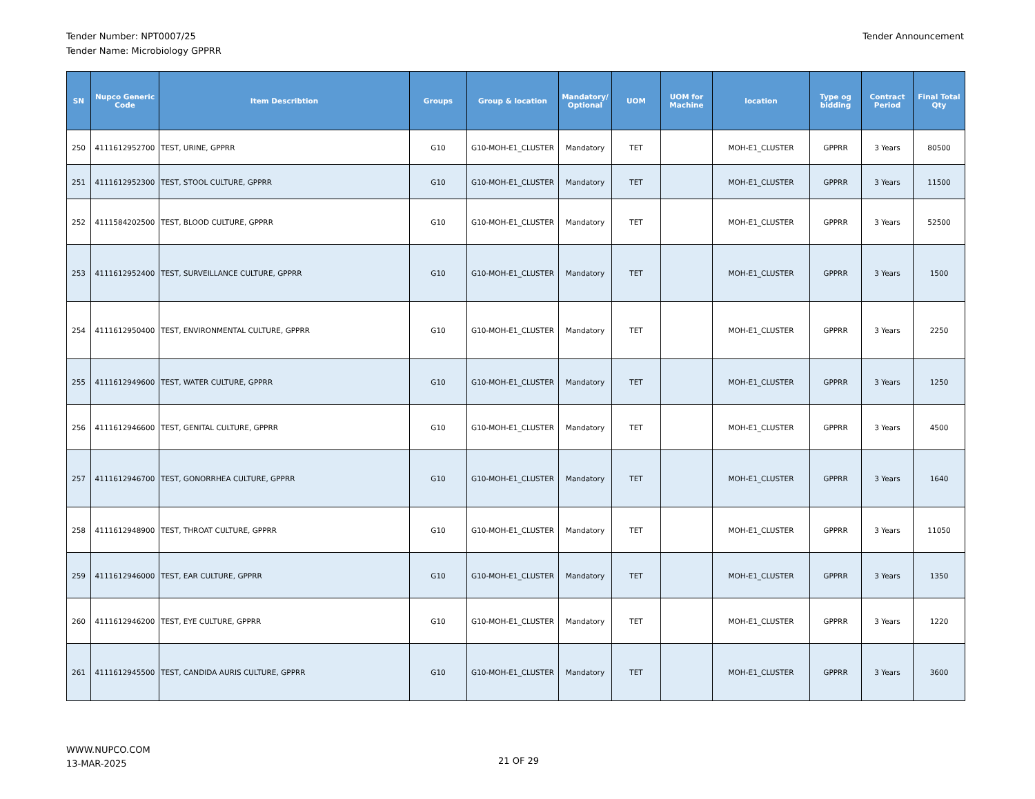Tender Number: NPT0007/25
Tender Name: Microbiology GPPRR
Tender Announcement
| SN | Nupco Generic Code | Item Describtion | Groups | Group & location | Mandatory/ Optional | UOM | UOM for Machine | location | Type og bidding | Contract Period | Final Total Qty |
| --- | --- | --- | --- | --- | --- | --- | --- | --- | --- | --- | --- |
| 250 | 4111612952700 | TEST, URINE, GPPRR | G10 | G10-MOH-E1_CLUSTER | Mandatory | TET | | MOH-E1_CLUSTER | GPPRR | 3 Years | 80500 |
| 251 | 4111612952300 | TEST, STOOL CULTURE, GPPRR | G10 | G10-MOH-E1_CLUSTER | Mandatory | TET | | MOH-E1_CLUSTER | GPPRR | 3 Years | 11500 |
| 252 | 4111584202500 | TEST, BLOOD CULTURE, GPPRR | G10 | G10-MOH-E1_CLUSTER | Mandatory | TET | | MOH-E1_CLUSTER | GPPRR | 3 Years | 52500 |
| 253 | 4111612952400 | TEST, SURVEILLANCE CULTURE, GPPRR | G10 | G10-MOH-E1_CLUSTER | Mandatory | TET | | MOH-E1_CLUSTER | GPPRR | 3 Years | 1500 |
| 254 | 4111612950400 | TEST, ENVIRONMENTAL CULTURE, GPPRR | G10 | G10-MOH-E1_CLUSTER | Mandatory | TET | | MOH-E1_CLUSTER | GPPRR | 3 Years | 2250 |
| 255 | 4111612949600 | TEST, WATER CULTURE, GPPRR | G10 | G10-MOH-E1_CLUSTER | Mandatory | TET | | MOH-E1_CLUSTER | GPPRR | 3 Years | 1250 |
| 256 | 4111612946600 | TEST, GENITAL CULTURE, GPPRR | G10 | G10-MOH-E1_CLUSTER | Mandatory | TET | | MOH-E1_CLUSTER | GPPRR | 3 Years | 4500 |
| 257 | 4111612946700 | TEST, GONORRHEA CULTURE, GPPRR | G10 | G10-MOH-E1_CLUSTER | Mandatory | TET | | MOH-E1_CLUSTER | GPPRR | 3 Years | 1640 |
| 258 | 4111612948900 | TEST, THROAT CULTURE, GPPRR | G10 | G10-MOH-E1_CLUSTER | Mandatory | TET | | MOH-E1_CLUSTER | GPPRR | 3 Years | 11050 |
| 259 | 4111612946000 | TEST, EAR CULTURE, GPPRR | G10 | G10-MOH-E1_CLUSTER | Mandatory | TET | | MOH-E1_CLUSTER | GPPRR | 3 Years | 1350 |
| 260 | 4111612946200 | TEST, EYE CULTURE, GPPRR | G10 | G10-MOH-E1_CLUSTER | Mandatory | TET | | MOH-E1_CLUSTER | GPPRR | 3 Years | 1220 |
| 261 | 4111612945500 | TEST, CANDIDA AURIS CULTURE, GPPRR | G10 | G10-MOH-E1_CLUSTER | Mandatory | TET | | MOH-E1_CLUSTER | GPPRR | 3 Years | 3600 |
WWW.NUPCO.COM
13-MAR-2025
21 OF 29